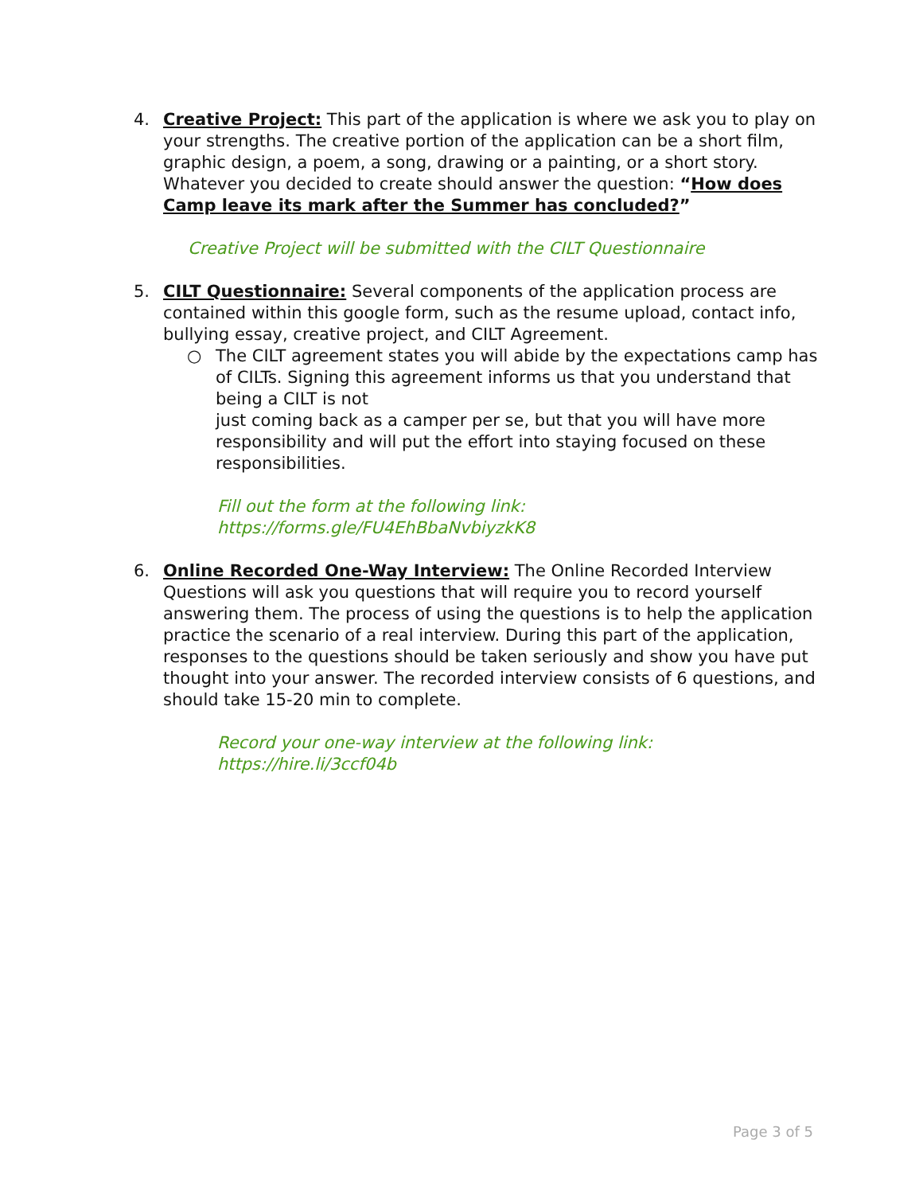4. Creative Project: This part of the application is where we ask you to play on your strengths. The creative portion of the application can be a short film, graphic design, a poem, a song, drawing or a painting, or a short story. Whatever you decided to create should answer the question: “How does Camp leave its mark after the Summer has concluded?”
Creative Project will be submitted with the CILT Questionnaire
5. CILT Questionnaire: Several components of the application process are contained within this google form, such as the resume upload, contact info, bullying essay, creative project, and CILT Agreement.
○ The CILT agreement states you will abide by the expectations camp has of CILTs. Signing this agreement informs us that you understand that being a CILT is not
just coming back as a camper per se, but that you will have more responsibility and will put the effort into staying focused on these responsibilities.
Fill out the form at the following link:
https://forms.gle/FU4EhBbaNvbiyzkK8
6. Online Recorded One-Way Interview: The Online Recorded Interview Questions will ask you questions that will require you to record yourself answering them. The process of using the questions is to help the application practice the scenario of a real interview. During this part of the application, responses to the questions should be taken seriously and show you have put thought into your answer. The recorded interview consists of 6 questions, and should take 15-20 min to complete.
Record your one-way interview at the following link:
https://hire.li/3ccf04b
Page 3 of 5